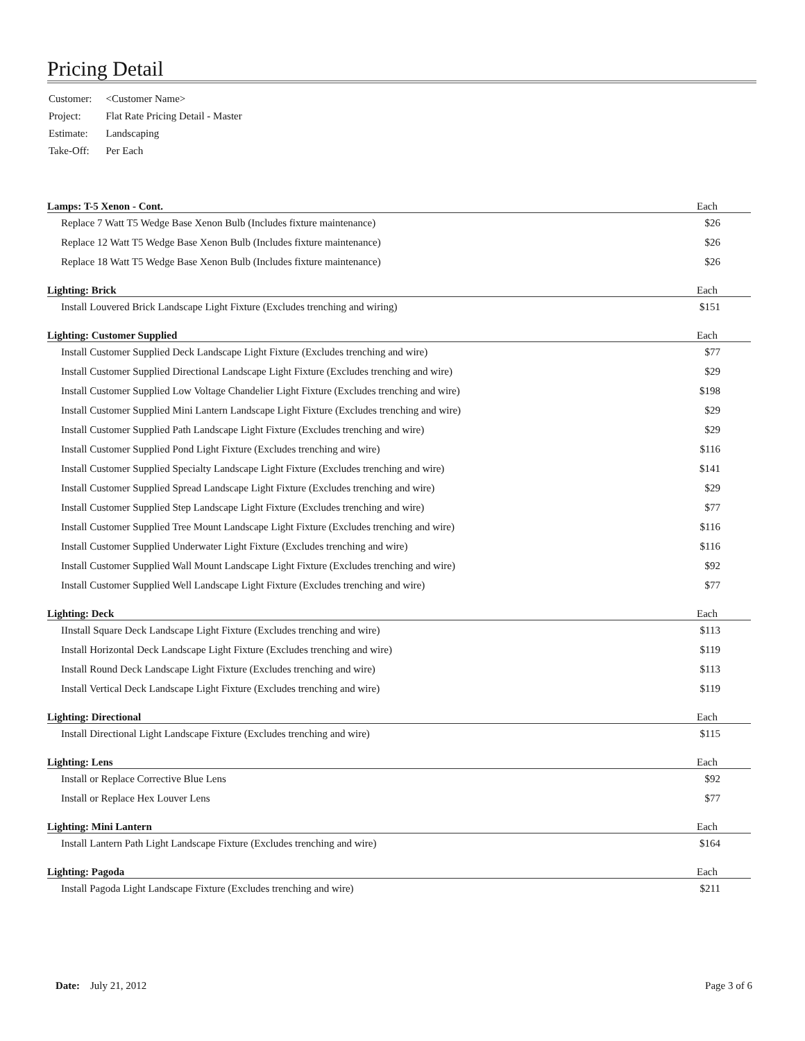Pricing Detail
| Customer: | <Customer Name> |
| Project: | Flat Rate Pricing Detail - Master |
| Estimate: | Landscaping |
| Take-Off: | Per Each |
| Lamps: T-5 Xenon - Cont. | Each |
| --- | --- |
| Replace 7 Watt T5 Wedge Base Xenon Bulb (Includes fixture maintenance) | $26 |
| Replace 12 Watt T5 Wedge Base Xenon Bulb (Includes fixture maintenance) | $26 |
| Replace 18 Watt T5 Wedge Base Xenon Bulb (Includes fixture maintenance) | $26 |
| Lighting: Brick | Each |
| Install Louvered Brick Landscape Light Fixture (Excludes trenching and wiring) | $151 |
| Lighting: Customer Supplied | Each |
| Install Customer Supplied Deck Landscape Light Fixture (Excludes trenching and wire) | $77 |
| Install Customer Supplied Directional Landscape Light Fixture (Excludes trenching and wire) | $29 |
| Install Customer Supplied Low Voltage Chandelier Light Fixture (Excludes trenching and wire) | $198 |
| Install Customer Supplied Mini Lantern Landscape Light Fixture (Excludes trenching and wire) | $29 |
| Install Customer Supplied Path Landscape Light Fixture (Excludes trenching and wire) | $29 |
| Install Customer Supplied Pond Light Fixture (Excludes trenching and wire) | $116 |
| Install Customer Supplied Specialty Landscape Light Fixture (Excludes trenching and wire) | $141 |
| Install Customer Supplied Spread Landscape Light Fixture (Excludes trenching and wire) | $29 |
| Install Customer Supplied Step Landscape Light Fixture (Excludes trenching and wire) | $77 |
| Install Customer Supplied Tree Mount Landscape Light Fixture (Excludes trenching and wire) | $116 |
| Install Customer Supplied Underwater Light Fixture (Excludes trenching and wire) | $116 |
| Install Customer Supplied Wall Mount Landscape Light Fixture (Excludes trenching and wire) | $92 |
| Install Customer Supplied Well Landscape Light Fixture (Excludes trenching and wire) | $77 |
| Lighting: Deck | Each |
| IInstall Square Deck Landscape Light Fixture (Excludes trenching and wire) | $113 |
| Install Horizontal Deck Landscape Light Fixture (Excludes trenching and wire) | $119 |
| Install Round Deck Landscape Light Fixture (Excludes trenching and wire) | $113 |
| Install Vertical Deck Landscape Light Fixture (Excludes trenching and wire) | $119 |
| Lighting: Directional | Each |
| Install Directional Light Landscape Fixture (Excludes trenching and wire) | $115 |
| Lighting: Lens | Each |
| Install or Replace Corrective Blue Lens | $92 |
| Install or Replace Hex Louver Lens | $77 |
| Lighting: Mini Lantern | Each |
| Install Lantern Path Light Landscape Fixture (Excludes trenching and wire) | $164 |
| Lighting: Pagoda | Each |
| Install Pagoda Light Landscape Fixture (Excludes trenching and wire) | $211 |
Date: July 21, 2012 Page 3 of 6